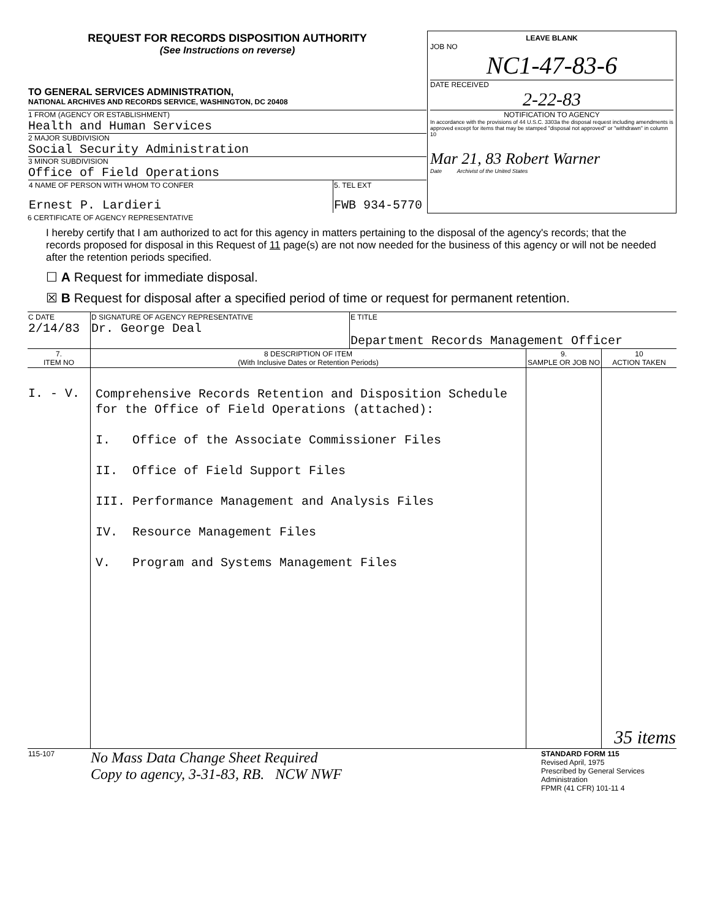| REQUEST FOR RECORDS DISPOSITION AUTHORITY (See Instructions on reverse) TO GENERAL SERVICES ADMINISTRATION, NATIONAL ARCHIVES AND RECORDS SERVICE, WASHINGTON, DC 20408 1 FROM (AGENCY OR ESTABLISHMENT) Health and Human Services 2 MAJOR SUBDIVISION Social Security Administration 3 MINOR SUBDIVISION Office of Field Operations / 4 NAME OF PERSON WITH WHOM TO CONFER Ernest P. Lardieri / 5. TEL EXT FWB 934-5770 / | LEAVE BLANK JOB NO NC1-47-83-6 DATE RECEIVED 2-22-83 NOTIFICATION TO AGENCY In accordance with the provisions of 44 U.S.C. 3303a the disposal request including amendments is approved except for items that may be stamped "disposal not approved" or "withdrawn" in column 10 Mar 21, 83 Robert Warner Date Archivist of the United States |
6 CERTIFICATE OF AGENCY REPRESENTATIVE
I hereby certify that I am authorized to act for this agency in matters pertaining to the disposal of the agency's records; that the records proposed for disposal in this Request of 11 page(s) are not now needed for the business of this agency or will not be needed after the retention periods specified.
☐ A Request for immediate disposal.
☒ B Request for disposal after a specified period of time or request for permanent retention.
| C DATE 2/14/83 | D SIGNATURE OF AGENCY REPRESENTATIVE Dr. George Deal | E TITLE Department Records Management Officer |
| 7. ITEM NO | 8 DESCRIPTION OF ITEM (With Inclusive Dates or Retention Periods) | 9. SAMPLE OR JOB NO | 10 ACTION TAKEN |
| --- | --- | --- | --- |
| I. - V. | Comprehensive Records Retention and Disposition Schedule for the Office of Field Operations (attached): I. Office of the Associate Commissioner Files II. Office of Field Support Files III. Performance Management and Analysis Files IV. Resource Management Files V. Program and Systems Management Files | | 35 items |
| 115-107 | No Mass Data Change Sheet Required Copy to agency, 3-31-83, RB. NCW NWF | STANDARD FORM 115 Revised April, 1975 Prescribed by General Services Administration FPMR (41 CFR) 101-11 4 |